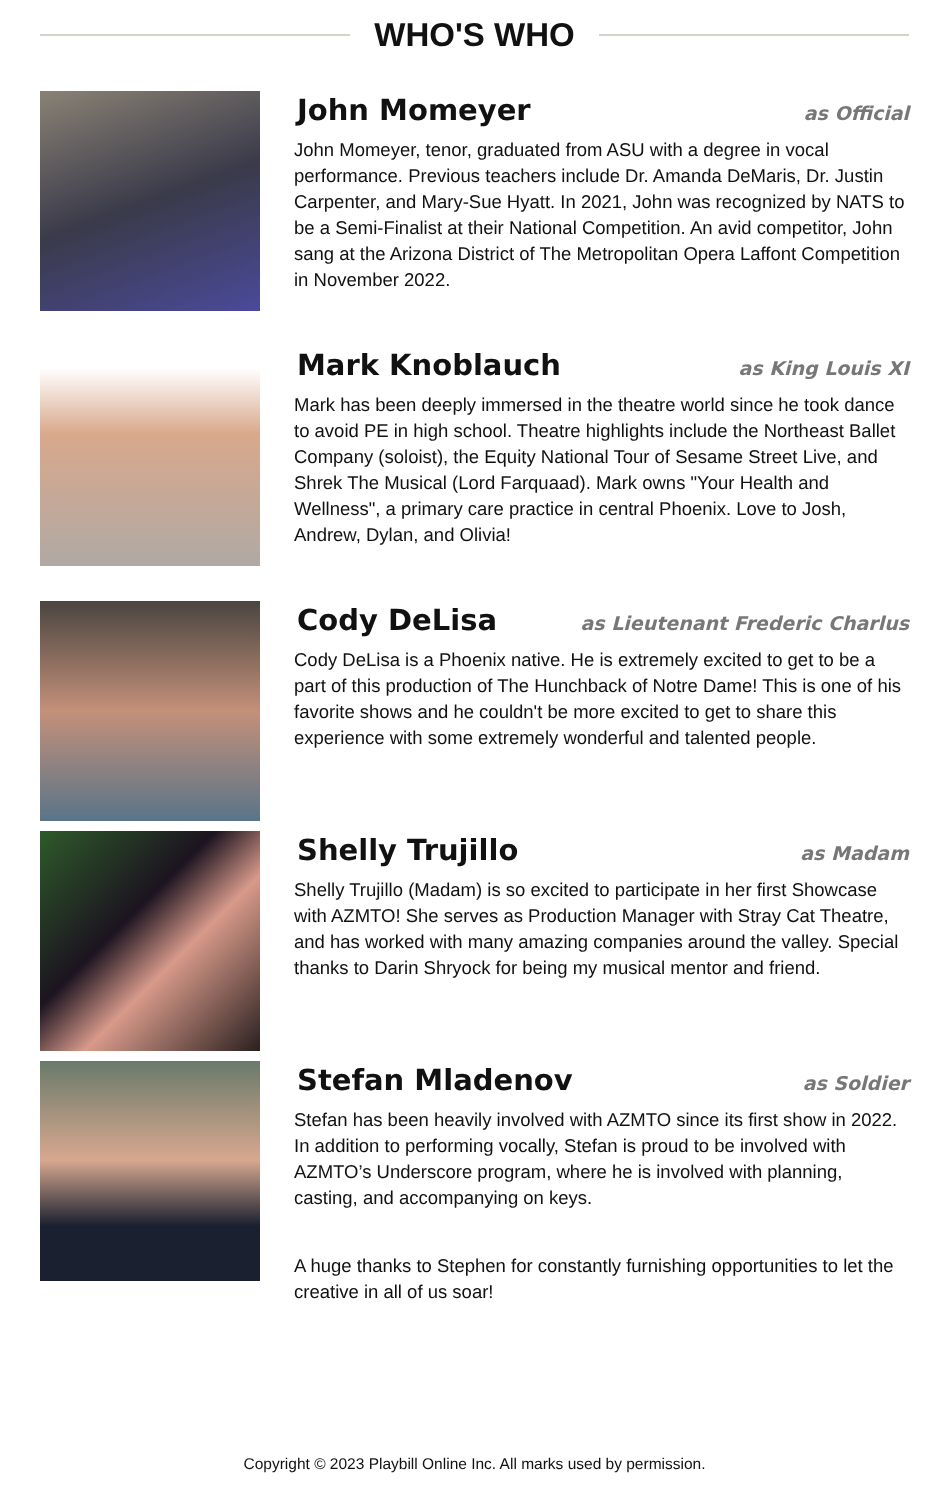WHO'S WHO
John Momeyer as Official
John Momeyer, tenor, graduated from ASU with a degree in vocal performance. Previous teachers include Dr. Amanda DeMaris, Dr. Justin Carpenter, and Mary-Sue Hyatt. In 2021, John was recognized by NATS to be a Semi-Finalist at their National Competition. An avid competitor, John sang at the Arizona District of The Metropolitan Opera Laffont Competition in November 2022.
Mark Knoblauch as King Louis XI
Mark has been deeply immersed in the theatre world since he took dance to avoid PE in high school. Theatre highlights include the Northeast Ballet Company (soloist), the Equity National Tour of Sesame Street Live, and Shrek The Musical (Lord Farquaad). Mark owns "Your Health and Wellness", a primary care practice in central Phoenix. Love to Josh, Andrew, Dylan, and Olivia!
Cody DeLisa as Lieutenant Frederic Charlus
Cody DeLisa is a Phoenix native. He is extremely excited to get to be a part of this production of The Hunchback of Notre Dame! This is one of his favorite shows and he couldn't be more excited to get to share this experience with some extremely wonderful and talented people.
Shelly Trujillo as Madam
Shelly Trujillo (Madam) is so excited to participate in her first Showcase with AZMTO! She serves as Production Manager with Stray Cat Theatre, and has worked with many amazing companies around the valley. Special thanks to Darin Shryock for being my musical mentor and friend.
Stefan Mladenov as Soldier
Stefan has been heavily involved with AZMTO since its first show in 2022. In addition to performing vocally, Stefan is proud to be involved with AZMTO’s Underscore program, where he is involved with planning, casting, and accompanying on keys.
A huge thanks to Stephen for constantly furnishing opportunities to let the creative in all of us soar!
Copyright © 2023 Playbill Online Inc. All marks used by permission.